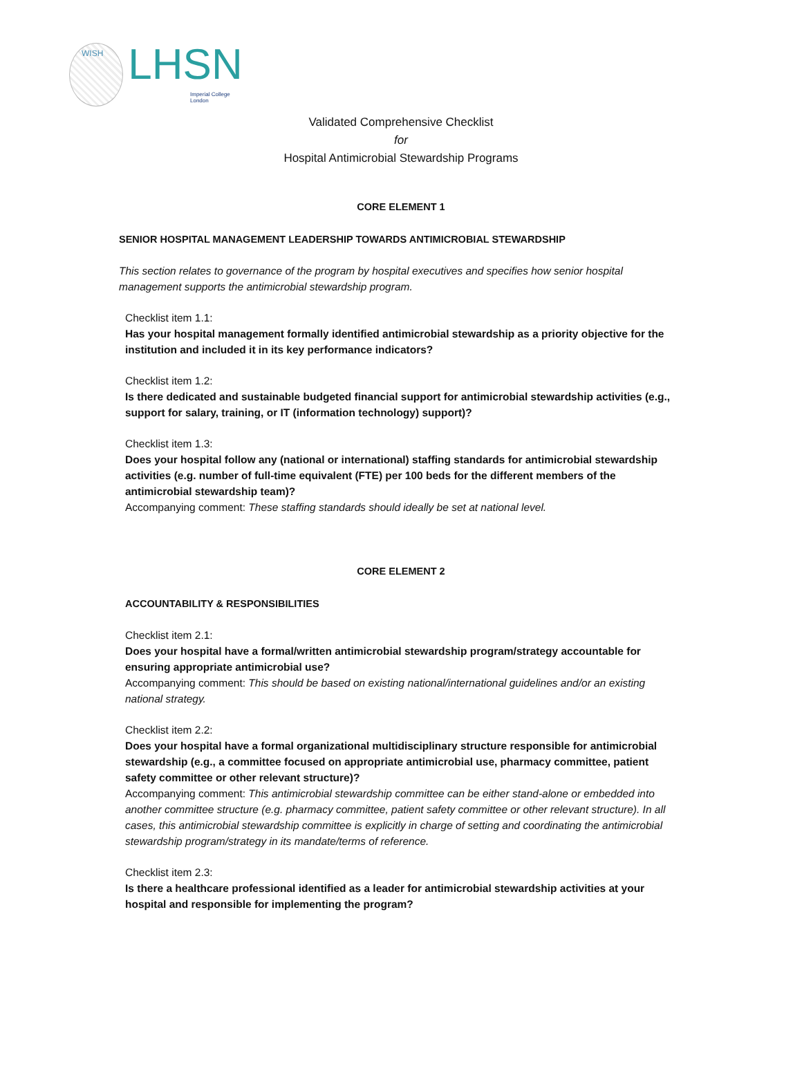WISH
LHSN
Imperial College
London
Validated Comprehensive Checklist
for
Hospital Antimicrobial Stewardship Programs
CORE ELEMENT 1
SENIOR HOSPITAL MANAGEMENT LEADERSHIP TOWARDS ANTIMICROBIAL STEWARDSHIP
This section relates to governance of the program by hospital executives and specifies how senior hospital management supports the antimicrobial stewardship program.
Checklist item 1.1:
Has your hospital management formally identified antimicrobial stewardship as a priority objective for the institution and included it in its key performance indicators?
Checklist item 1.2:
Is there dedicated and sustainable budgeted financial support for antimicrobial stewardship activities (e.g., support for salary, training, or IT (information technology) support)?
Checklist item 1.3:
Does your hospital follow any (national or international) staffing standards for antimicrobial stewardship activities (e.g. number of full-time equivalent (FTE) per 100 beds for the different members of the antimicrobial stewardship team)?
Accompanying comment: These staffing standards should ideally be set at national level.
CORE ELEMENT 2
ACCOUNTABILITY & RESPONSIBILITIES
Checklist item 2.1:
Does your hospital have a formal/written antimicrobial stewardship program/strategy accountable for ensuring appropriate antimicrobial use?
Accompanying comment: This should be based on existing national/international guidelines and/or an existing national strategy.
Checklist item 2.2:
Does your hospital have a formal organizational multidisciplinary structure responsible for antimicrobial stewardship (e.g., a committee focused on appropriate antimicrobial use, pharmacy committee, patient safety committee or other relevant structure)?
Accompanying comment: This antimicrobial stewardship committee can be either stand-alone or embedded into another committee structure (e.g. pharmacy committee, patient safety committee or other relevant structure). In all cases, this antimicrobial stewardship committee is explicitly in charge of setting and coordinating the antimicrobial stewardship program/strategy in its mandate/terms of reference.
Checklist item 2.3:
Is there a healthcare professional identified as a leader for antimicrobial stewardship activities at your hospital and responsible for implementing the program?